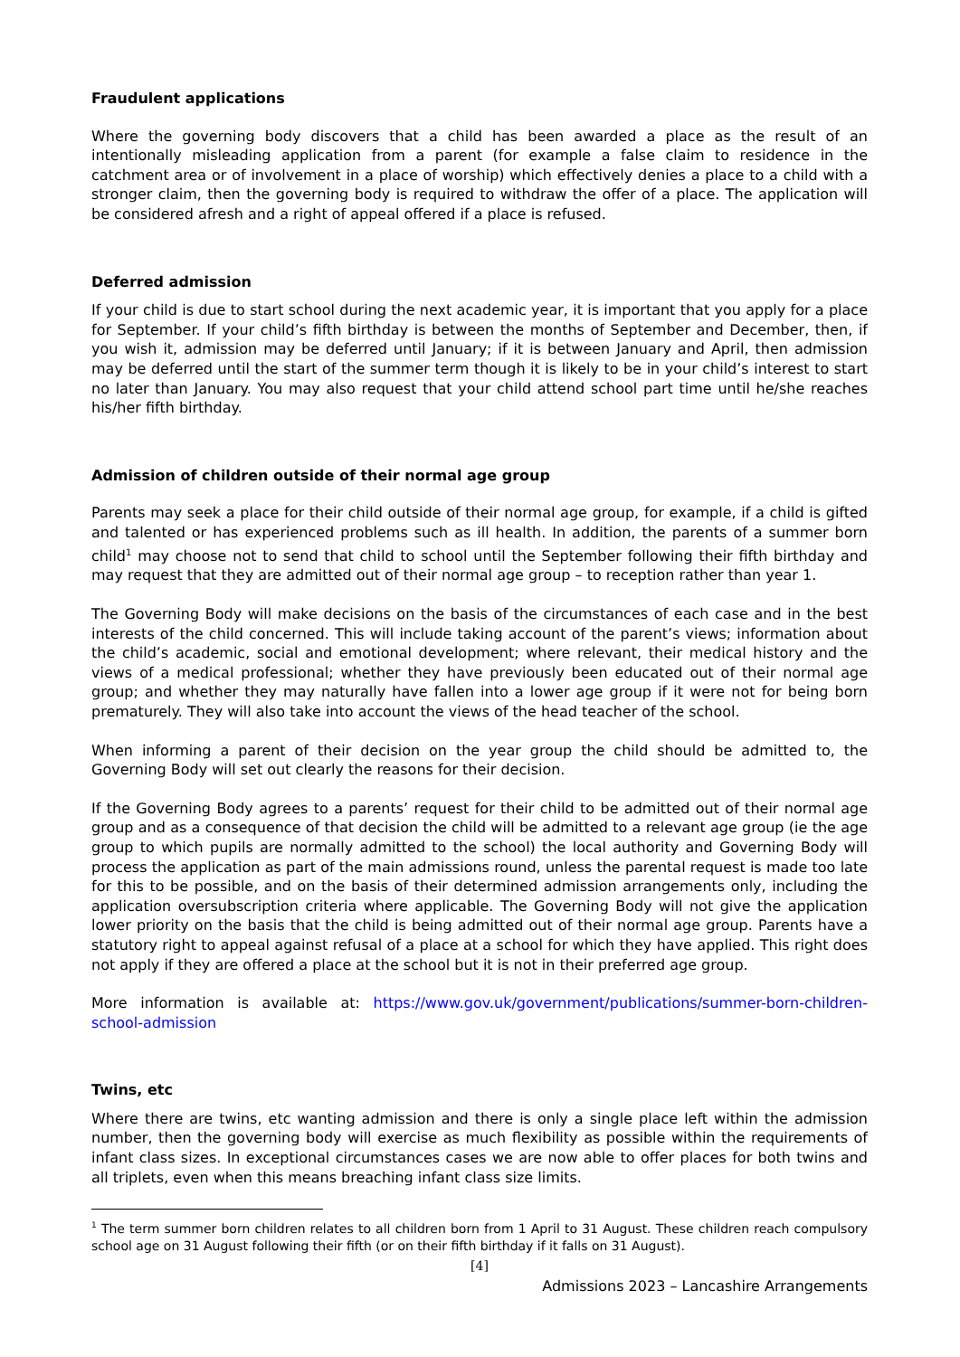Fraudulent applications
Where the governing body discovers that a child has been awarded a place as the result of an intentionally misleading application from a parent (for example a false claim to residence in the catchment area or of involvement in a place of worship) which effectively denies a place to a child with a stronger claim, then the governing body is required to withdraw the offer of a place. The application will be considered afresh and a right of appeal offered if a place is refused.
Deferred admission
If your child is due to start school during the next academic year, it is important that you apply for a place for September. If your child’s fifth birthday is between the months of September and December, then, if you wish it, admission may be deferred until January; if it is between January and April, then admission may be deferred until the start of the summer term though it is likely to be in your child’s interest to start no later than January. You may also request that your child attend school part time until he/she reaches his/her fifth birthday.
Admission of children outside of their normal age group
Parents may seek a place for their child outside of their normal age group, for example, if a child is gifted and talented or has experienced problems such as ill health. In addition, the parents of a summer born child<sup>1</sup> may choose not to send that child to school until the September following their fifth birthday and may request that they are admitted out of their normal age group – to reception rather than year 1.
The Governing Body will make decisions on the basis of the circumstances of each case and in the best interests of the child concerned. This will include taking account of the parent’s views; information about the child’s academic, social and emotional development; where relevant, their medical history and the views of a medical professional; whether they have previously been educated out of their normal age group; and whether they may naturally have fallen into a lower age group if it were not for being born prematurely. They will also take into account the views of the head teacher of the school.
When informing a parent of their decision on the year group the child should be admitted to, the Governing Body will set out clearly the reasons for their decision.
If the Governing Body agrees to a parents’ request for their child to be admitted out of their normal age group and as a consequence of that decision the child will be admitted to a relevant age group (ie the age group to which pupils are normally admitted to the school) the local authority and Governing Body will process the application as part of the main admissions round, unless the parental request is made too late for this to be possible, and on the basis of their determined admission arrangements only, including the application oversubscription criteria where applicable. The Governing Body will not give the application lower priority on the basis that the child is being admitted out of their normal age group. Parents have a statutory right to appeal against refusal of a place at a school for which they have applied. This right does not apply if they are offered a place at the school but it is not in their preferred age group.
More information is available at: https://www.gov.uk/government/publications/summer-born-children-school-admission
Twins, etc
Where there are twins, etc wanting admission and there is only a single place left within the admission number, then the governing body will exercise as much flexibility as possible within the requirements of infant class sizes. In exceptional circumstances cases we are now able to offer places for both twins and all triplets, even when this means breaching infant class size limits.
<sup>1</sup> The term summer born children relates to all children born from 1 April to 31 August. These children reach compulsory school age on 31 August following their fifth (or on their fifth birthday if it falls on 31 August).
[4]
Admissions 2023 – Lancashire Arrangements